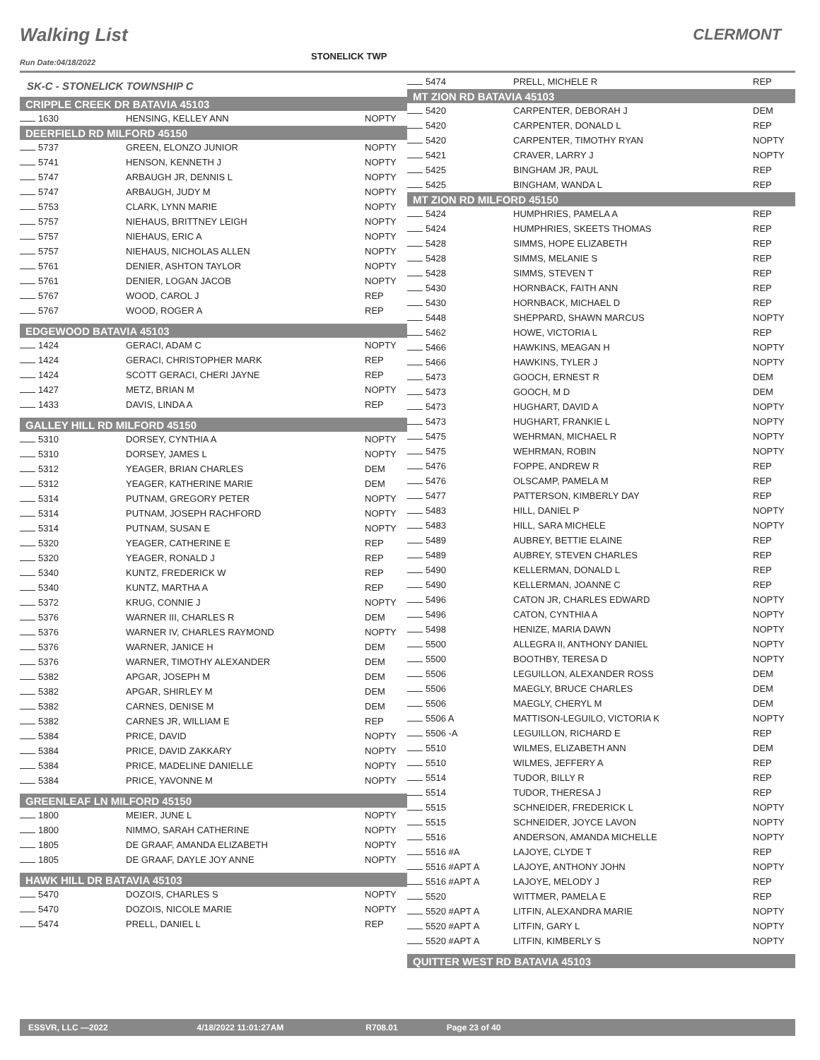Walking List CLERMONT
STONELICK TWP
Run Date:04/18/2022
| SK-C - STONELICK TOWNSHIP C | | |
| CRIPPLE CREEK DR BATAVIA 45103 | | |
| 1630 | HENSING, KELLEY ANN | NOPTY |
| DEERFIELD RD MILFORD 45150 | | |
| 5737 | GREEN, ELONZO JUNIOR | NOPTY |
| 5741 | HENSON, KENNETH J | NOPTY |
| 5747 | ARBAUGH JR, DENNIS L | NOPTY |
| 5747 | ARBAUGH, JUDY M | NOPTY |
| 5753 | CLARK, LYNN MARIE | NOPTY |
| 5757 | NIEHAUS, BRITTNEY LEIGH | NOPTY |
| 5757 | NIEHAUS, ERIC A | NOPTY |
| 5757 | NIEHAUS, NICHOLAS ALLEN | NOPTY |
| 5761 | DENIER, ASHTON TAYLOR | NOPTY |
| 5761 | DENIER, LOGAN JACOB | NOPTY |
| 5767 | WOOD, CAROL J | REP |
| 5767 | WOOD, ROGER A | REP |
| EDGEWOOD BATAVIA 45103 | | |
| 1424 | GERACI, ADAM C | NOPTY |
| 1424 | GERACI, CHRISTOPHER MARK | REP |
| 1424 | SCOTT GERACI, CHERI JAYNE | REP |
| 1427 | METZ, BRIAN M | NOPTY |
| 1433 | DAVIS, LINDA A | REP |
| GALLEY HILL RD MILFORD 45150 | | |
| 5310 | DORSEY, CYNTHIA A | NOPTY |
| 5310 | DORSEY, JAMES L | NOPTY |
| 5312 | YEAGER, BRIAN CHARLES | DEM |
| 5312 | YEAGER, KATHERINE MARIE | DEM |
| 5314 | PUTNAM, GREGORY PETER | NOPTY |
| 5314 | PUTNAM, JOSEPH RACHFORD | NOPTY |
| 5314 | PUTNAM, SUSAN E | NOPTY |
| 5320 | YEAGER, CATHERINE E | REP |
| 5320 | YEAGER, RONALD J | REP |
| 5340 | KUNTZ, FREDERICK W | REP |
| 5340 | KUNTZ, MARTHA A | REP |
| 5372 | KRUG, CONNIE J | NOPTY |
| 5376 | WARNER III, CHARLES R | DEM |
| 5376 | WARNER IV, CHARLES RAYMOND | NOPTY |
| 5376 | WARNER, JANICE H | DEM |
| 5376 | WARNER, TIMOTHY ALEXANDER | DEM |
| 5382 | APGAR, JOSEPH M | DEM |
| 5382 | APGAR, SHIRLEY M | DEM |
| 5382 | CARNES, DENISE M | DEM |
| 5382 | CARNES JR, WILLIAM E | REP |
| 5384 | PRICE, DAVID | NOPTY |
| 5384 | PRICE, DAVID ZAKKARY | NOPTY |
| 5384 | PRICE, MADELINE DANIELLE | NOPTY |
| 5384 | PRICE, YAVONNE M | NOPTY |
| GREENLEAF LN MILFORD 45150 | | |
| 1800 | MEIER, JUNE L | NOPTY |
| 1800 | NIMMO, SARAH CATHERINE | NOPTY |
| 1805 | DE GRAAF, AMANDA ELIZABETH | NOPTY |
| 1805 | DE GRAAF, DAYLE JOY ANNE | NOPTY |
| HAWK HILL DR BATAVIA 45103 | | |
| 5470 | DOZOIS, CHARLES S | NOPTY |
| 5470 | DOZOIS, NICOLE MARIE | NOPTY |
| 5474 | PRELL, DANIEL L | REP |
| 5474 | PRELL, MICHELE R | REP |
| MT ZION RD BATAVIA 45103 | | |
| 5420 | CARPENTER, DEBORAH J | DEM |
| 5420 | CARPENTER, DONALD L | REP |
| 5420 | CARPENTER, TIMOTHY RYAN | NOPTY |
| 5421 | CRAVER, LARRY J | NOPTY |
| 5425 | BINGHAM JR, PAUL | REP |
| 5425 | BINGHAM, WANDA L | REP |
| MT ZION RD MILFORD 45150 | | |
| 5424 | HUMPHRIES, PAMELA A | REP |
| 5424 | HUMPHRIES, SKEETS THOMAS | REP |
| 5428 | SIMMS, HOPE ELIZABETH | REP |
| 5428 | SIMMS, MELANIE S | REP |
| 5428 | SIMMS, STEVEN T | REP |
| 5430 | HORNBACK, FAITH ANN | REP |
| 5430 | HORNBACK, MICHAEL D | REP |
| 5448 | SHEPPARD, SHAWN MARCUS | NOPTY |
| 5462 | HOWE, VICTORIA L | REP |
| 5466 | HAWKINS, MEAGAN H | NOPTY |
| 5466 | HAWKINS, TYLER J | NOPTY |
| 5473 | GOOCH, ERNEST R | DEM |
| 5473 | GOOCH, M D | DEM |
| 5473 | HUGHART, DAVID A | NOPTY |
| 5473 | HUGHART, FRANKIE L | NOPTY |
| 5475 | WEHRMAN, MICHAEL R | NOPTY |
| 5475 | WEHRMAN, ROBIN | NOPTY |
| 5476 | FOPPE, ANDREW R | REP |
| 5476 | OLSCAMP, PAMELA M | REP |
| 5477 | PATTERSON, KIMBERLY DAY | REP |
| 5483 | HILL, DANIEL P | NOPTY |
| 5483 | HILL, SARA MICHELE | NOPTY |
| 5489 | AUBREY, BETTIE ELAINE | REP |
| 5489 | AUBREY, STEVEN CHARLES | REP |
| 5490 | KELLERMAN, DONALD L | REP |
| 5490 | KELLERMAN, JOANNE C | REP |
| 5496 | CATON JR, CHARLES EDWARD | NOPTY |
| 5496 | CATON, CYNTHIA A | NOPTY |
| 5498 | HENIZE, MARIA DAWN | NOPTY |
| 5500 | ALLEGRA II, ANTHONY DANIEL | NOPTY |
| 5500 | BOOTHBY, TERESA D | NOPTY |
| 5506 | LEGUILLON, ALEXANDER ROSS | DEM |
| 5506 | MAEGLY, BRUCE CHARLES | DEM |
| 5506 | MAEGLY, CHERYL M | DEM |
| 5506 A | MATTISON-LEGUILO, VICTORIA K | NOPTY |
| 5506 -A | LEGUILLON, RICHARD E | REP |
| 5510 | WILMES, ELIZABETH ANN | DEM |
| 5510 | WILMES, JEFFERY A | REP |
| 5514 | TUDOR, BILLY R | REP |
| 5514 | TUDOR, THERESA J | REP |
| 5515 | SCHNEIDER, FREDERICK L | NOPTY |
| 5515 | SCHNEIDER, JOYCE LAVON | NOPTY |
| 5516 | ANDERSON, AMANDA MICHELLE | NOPTY |
| 5516 #A | LAJOYE, CLYDE T | REP |
| 5516 #APT A | LAJOYE, ANTHONY JOHN | NOPTY |
| 5516 #APT A | LAJOYE, MELODY J | REP |
| 5520 | WITTMER, PAMELA E | REP |
| 5520 #APT A | LITFIN, ALEXANDRA MARIE | NOPTY |
| 5520 #APT A | LITFIN, GARY L | NOPTY |
| 5520 #APT A | LITFIN, KIMBERLY S | NOPTY |
| QUITTER WEST RD BATAVIA 45103 | | |
ESSVR, LLC —2022 4/18/2022 11:01:27AM R708.01 Page 23 of 40